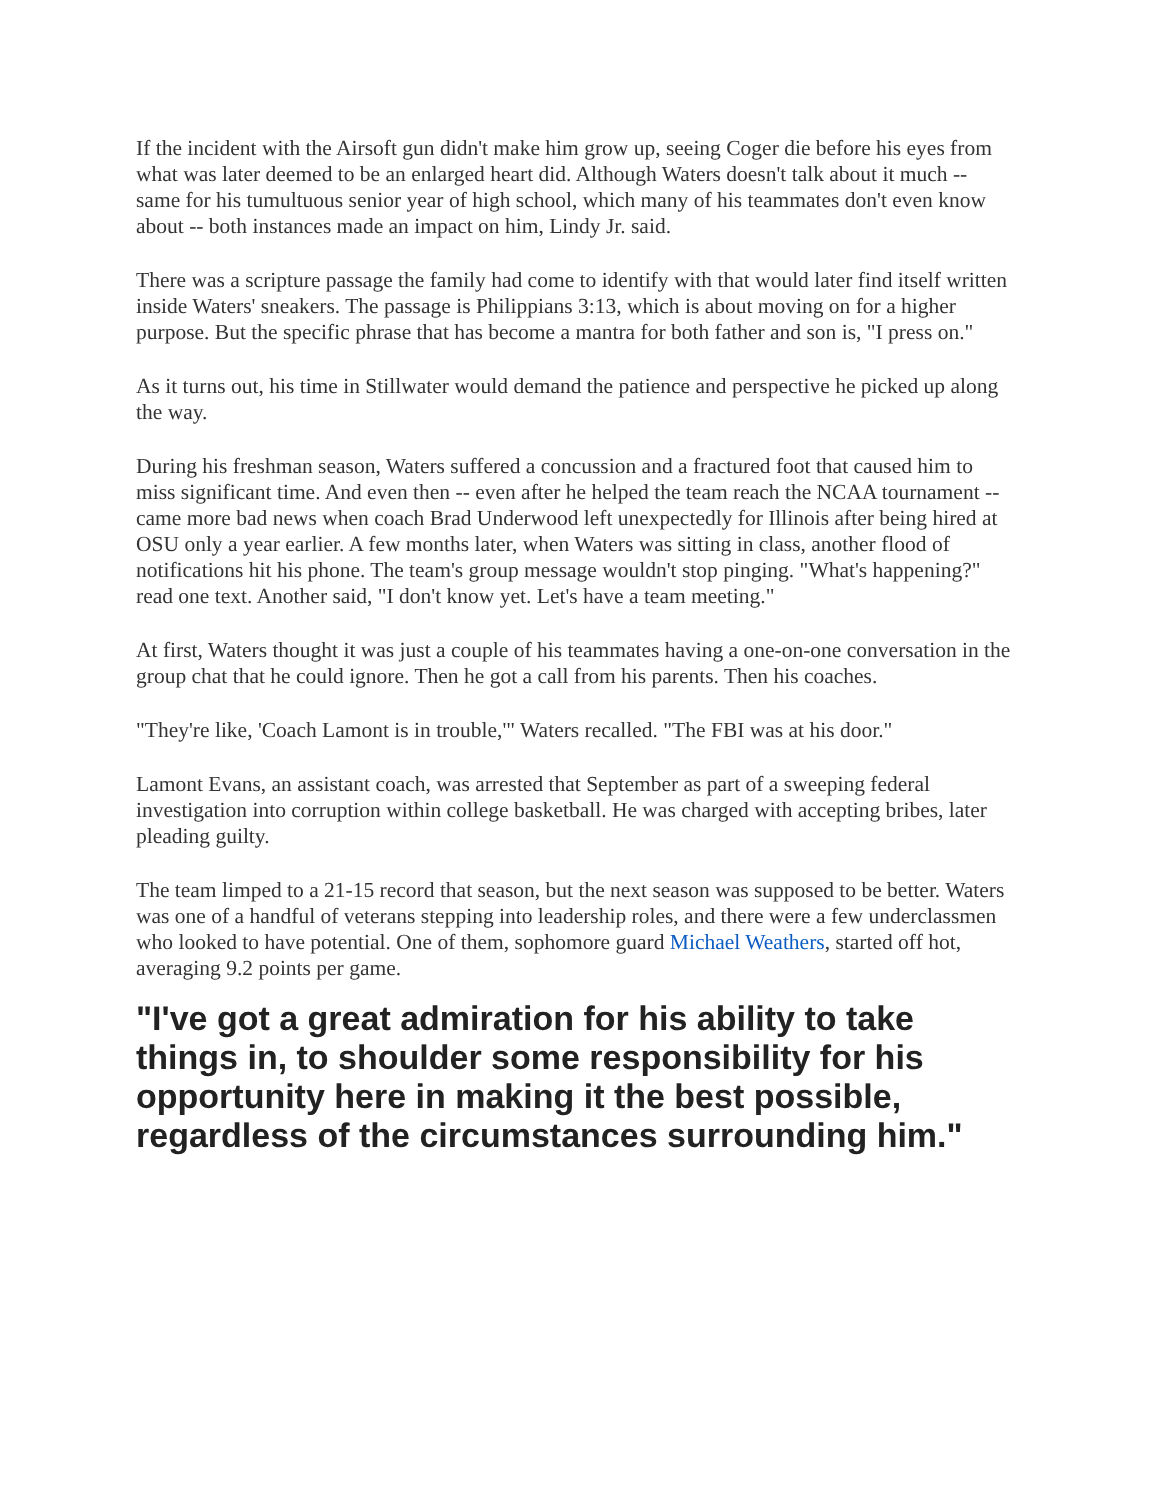If the incident with the Airsoft gun didn't make him grow up, seeing Coger die before his eyes from what was later deemed to be an enlarged heart did. Although Waters doesn't talk about it much -- same for his tumultuous senior year of high school, which many of his teammates don't even know about -- both instances made an impact on him, Lindy Jr. said.
There was a scripture passage the family had come to identify with that would later find itself written inside Waters' sneakers. The passage is Philippians 3:13, which is about moving on for a higher purpose. But the specific phrase that has become a mantra for both father and son is, "I press on."
As it turns out, his time in Stillwater would demand the patience and perspective he picked up along the way.
During his freshman season, Waters suffered a concussion and a fractured foot that caused him to miss significant time. And even then -- even after he helped the team reach the NCAA tournament -- came more bad news when coach Brad Underwood left unexpectedly for Illinois after being hired at OSU only a year earlier. A few months later, when Waters was sitting in class, another flood of notifications hit his phone. The team's group message wouldn't stop pinging. "What's happening?" read one text. Another said, "I don't know yet. Let's have a team meeting."
At first, Waters thought it was just a couple of his teammates having a one-on-one conversation in the group chat that he could ignore. Then he got a call from his parents. Then his coaches.
"They're like, 'Coach Lamont is in trouble,'" Waters recalled. "The FBI was at his door."
Lamont Evans, an assistant coach, was arrested that September as part of a sweeping federal investigation into corruption within college basketball. He was charged with accepting bribes, later pleading guilty.
The team limped to a 21-15 record that season, but the next season was supposed to be better. Waters was one of a handful of veterans stepping into leadership roles, and there were a few underclassmen who looked to have potential. One of them, sophomore guard Michael Weathers, started off hot, averaging 9.2 points per game.
"I've got a great admiration for his ability to take things in, to shoulder some responsibility for his opportunity here in making it the best possible, regardless of the circumstances surrounding him."